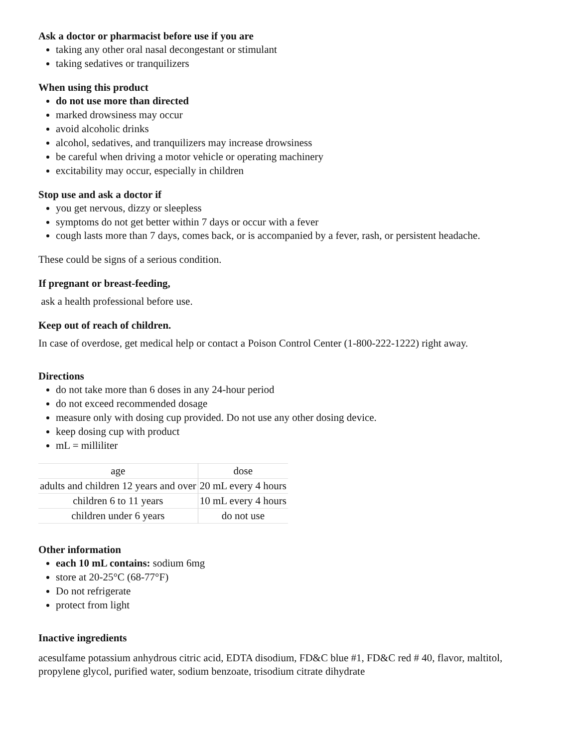Ask a doctor or pharmacist before use if you are
taking any other oral nasal decongestant or stimulant
taking sedatives or tranquilizers
When using this product
do not use more than directed
marked drowsiness may occur
avoid alcoholic drinks
alcohol, sedatives, and tranquilizers may increase drowsiness
be careful when driving a motor vehicle or operating machinery
excitability may occur, especially in children
Stop use and ask a doctor if
you get nervous, dizzy or sleepless
symptoms do not get better within 7 days or occur with a fever
cough lasts more than 7 days, comes back, or is accompanied by a fever, rash, or persistent headache.
These could be signs of a serious condition.
If pregnant or breast-feeding,
ask a health professional before use.
Keep out of reach of children.
In case of overdose, get medical help or contact a Poison Control Center (1-800-222-1222) right away.
Directions
do not take more than 6 doses in any 24-hour period
do not exceed recommended dosage
measure only with dosing cup provided. Do not use any other dosing device.
keep dosing cup with product
mL = milliliter
| age | dose |
| adults and children 12 years and over | 20 mL every 4 hours |
| children 6 to 11 years | 10 mL every 4 hours |
| children under 6 years | do not use |
Other information
each 10 mL contains: sodium 6mg
store at 20-25°C (68-77°F)
Do not refrigerate
protect from light
Inactive ingredients
acesulfame potassium anhydrous citric acid, EDTA disodium, FD&C blue #1, FD&C red # 40, flavor, maltitol, propylene glycol, purified water, sodium benzoate, trisodium citrate dihydrate